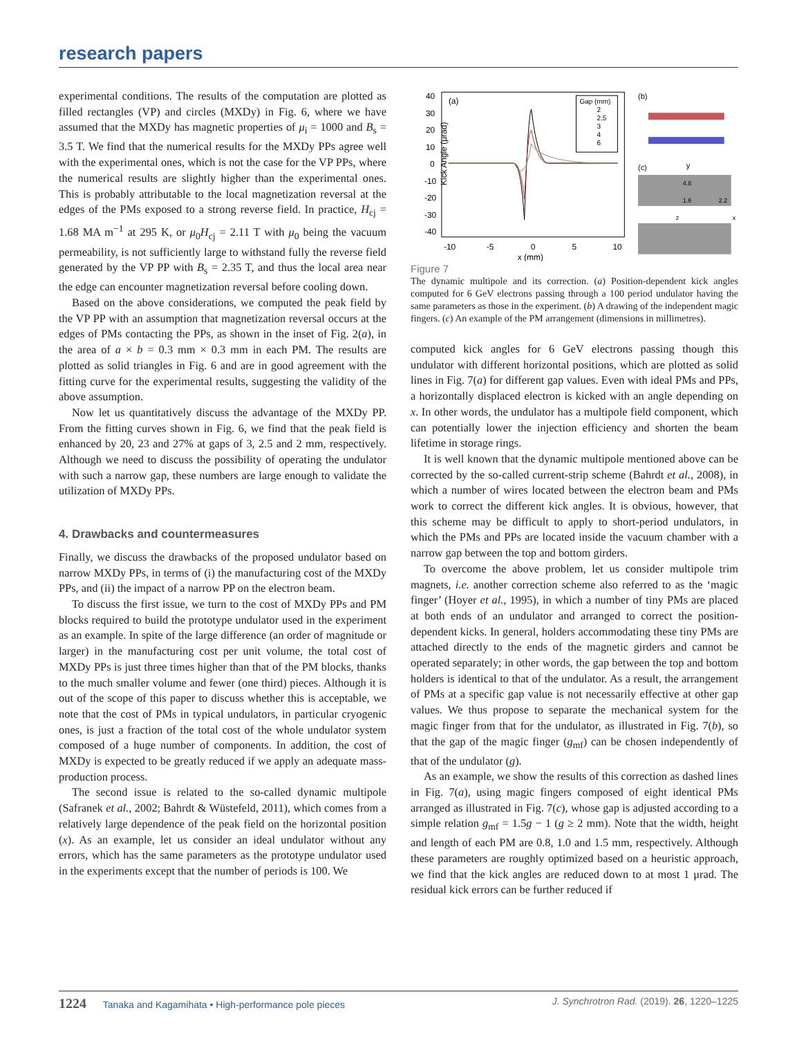research papers
experimental conditions. The results of the computation are plotted as filled rectangles (VP) and circles (MXDy) in Fig. 6, where we have assumed that the MXDy has magnetic properties of μ<sub>i</sub> = 1000 and B<sub>s</sub> = 3.5 T. We find that the numerical results for the MXDy PPs agree well with the experimental ones, which is not the case for the VP PPs, where the numerical results are slightly higher than the experimental ones. This is probably attributable to the local magnetization reversal at the edges of the PMs exposed to a strong reverse field. In practice, H<sub>cj</sub> = 1.68 MA m<sup>−1</sup> at 295 K, or μ<sub>0</sub>H<sub>cj</sub> = 2.11 T with μ<sub>0</sub> being the vacuum permeability, is not sufficiently large to withstand fully the reverse field generated by the VP PP with B<sub>s</sub> = 2.35 T, and thus the local area near the edge can encounter magnetization reversal before cooling down.
Based on the above considerations, we computed the peak field by the VP PP with an assumption that magnetization reversal occurs at the edges of PMs contacting the PPs, as shown in the inset of Fig. 2(a), in the area of a × b = 0.3 mm × 0.3 mm in each PM. The results are plotted as solid triangles in Fig. 6 and are in good agreement with the fitting curve for the experimental results, suggesting the validity of the above assumption.
Now let us quantitatively discuss the advantage of the MXDy PP. From the fitting curves shown in Fig. 6, we find that the peak field is enhanced by 20, 23 and 27% at gaps of 3, 2.5 and 2 mm, respectively. Although we need to discuss the possibility of operating the undulator with such a narrow gap, these numbers are large enough to validate the utilization of MXDy PPs.
4. Drawbacks and countermeasures
Finally, we discuss the drawbacks of the proposed undulator based on narrow MXDy PPs, in terms of (i) the manufacturing cost of the MXDy PPs, and (ii) the impact of a narrow PP on the electron beam.
To discuss the first issue, we turn to the cost of MXDy PPs and PM blocks required to build the prototype undulator used in the experiment as an example. In spite of the large difference (an order of magnitude or larger) in the manufacturing cost per unit volume, the total cost of MXDy PPs is just three times higher than that of the PM blocks, thanks to the much smaller volume and fewer (one third) pieces. Although it is out of the scope of this paper to discuss whether this is acceptable, we note that the cost of PMs in typical undulators, in particular cryogenic ones, is just a fraction of the total cost of the whole undulator system composed of a huge number of components. In addition, the cost of MXDy is expected to be greatly reduced if we apply an adequate mass-production process.
The second issue is related to the so-called dynamic multipole (Safranek et al., 2002; Bahrdt & Wüstefeld, 2011), which comes from a relatively large dependence of the peak field on the horizontal position (x). As an example, let us consider an ideal undulator without any errors, which has the same parameters as the prototype undulator used in the experiments except that the number of periods is 100. We
(a)
Kick Angle (μrad)
40
30
20
10
0
-10
-20
-30
-40
-10
-5
0
5
10
x (mm)
Gap (mm)
2
2.5
3
4
6
(b)
(c)
y
4.8
1.6
2.2
z
x
Figure 7
The dynamic multipole and its correction. (a) Position-dependent kick angles computed for 6 GeV electrons passing through a 100 period undulator having the same parameters as those in the experiment. (b) A drawing of the independent magic fingers. (c) An example of the PM arrangement (dimensions in millimetres).
computed kick angles for 6 GeV electrons passing though this undulator with different horizontal positions, which are plotted as solid lines in Fig. 7(a) for different gap values. Even with ideal PMs and PPs, a horizontally displaced electron is kicked with an angle depending on x. In other words, the undulator has a multipole field component, which can potentially lower the injection efficiency and shorten the beam lifetime in storage rings.
It is well known that the dynamic multipole mentioned above can be corrected by the so-called current-strip scheme (Bahrdt et al., 2008), in which a number of wires located between the electron beam and PMs work to correct the different kick angles. It is obvious, however, that this scheme may be difficult to apply to short-period undulators, in which the PMs and PPs are located inside the vacuum chamber with a narrow gap between the top and bottom girders.
To overcome the above problem, let us consider multipole trim magnets, i.e. another correction scheme also referred to as the ‘magic finger’ (Hoyer et al., 1995), in which a number of tiny PMs are placed at both ends of an undulator and arranged to correct the position-dependent kicks. In general, holders accommodating these tiny PMs are attached directly to the ends of the magnetic girders and cannot be operated separately; in other words, the gap between the top and bottom holders is identical to that of the undulator. As a result, the arrangement of PMs at a specific gap value is not necessarily effective at other gap values. We thus propose to separate the mechanical system for the magic finger from that for the undulator, as illustrated in Fig. 7(b), so that the gap of the magic finger (g<sub>mf</sub>) can be chosen independently of that of the undulator (g).
As an example, we show the results of this correction as dashed lines in Fig. 7(a), using magic fingers composed of eight identical PMs arranged as illustrated in Fig. 7(c), whose gap is adjusted according to a simple relation g<sub>mf</sub> = 1.5g − 1 (g ≥ 2 mm). Note that the width, height and length of each PM are 0.8, 1.0 and 1.5 mm, respectively. Although these parameters are roughly optimized based on a heuristic approach, we find that the kick angles are reduced down to at most 1 μrad. The residual kick errors can be further reduced if
1224 Tanaka and Kagamihata • High-performance pole pieces J. Synchrotron Rad. (2019). 26, 1220–1225